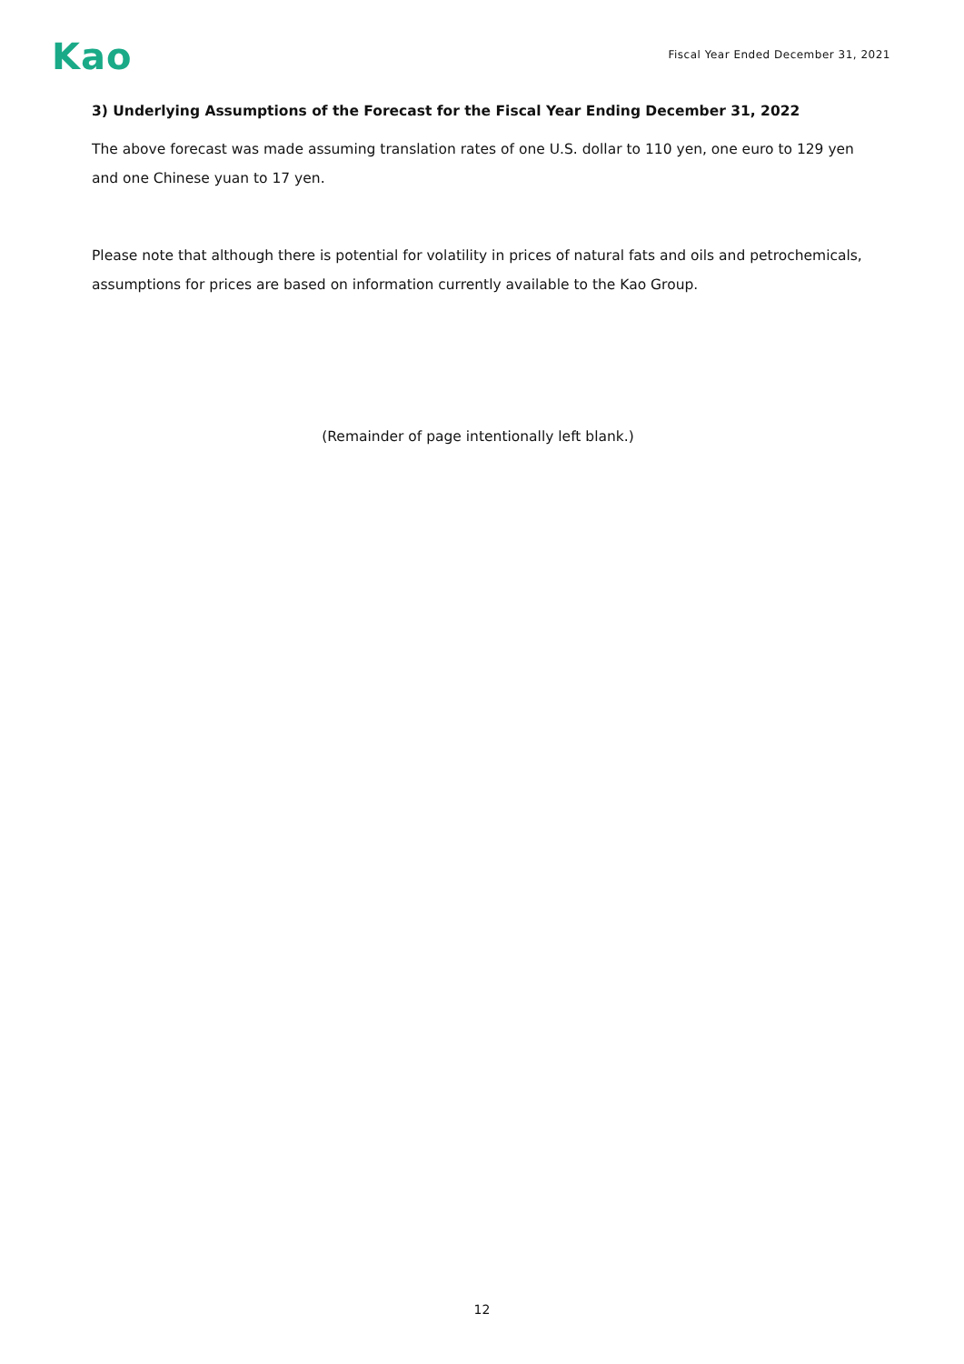Kao
Fiscal Year Ended December 31, 2021
3) Underlying Assumptions of the Forecast for the Fiscal Year Ending December 31, 2022
The above forecast was made assuming translation rates of one U.S. dollar to 110 yen, one euro to 129 yen and one Chinese yuan to 17 yen.
Please note that although there is potential for volatility in prices of natural fats and oils and petrochemicals, assumptions for prices are based on information currently available to the Kao Group.
(Remainder of page intentionally left blank.)
12